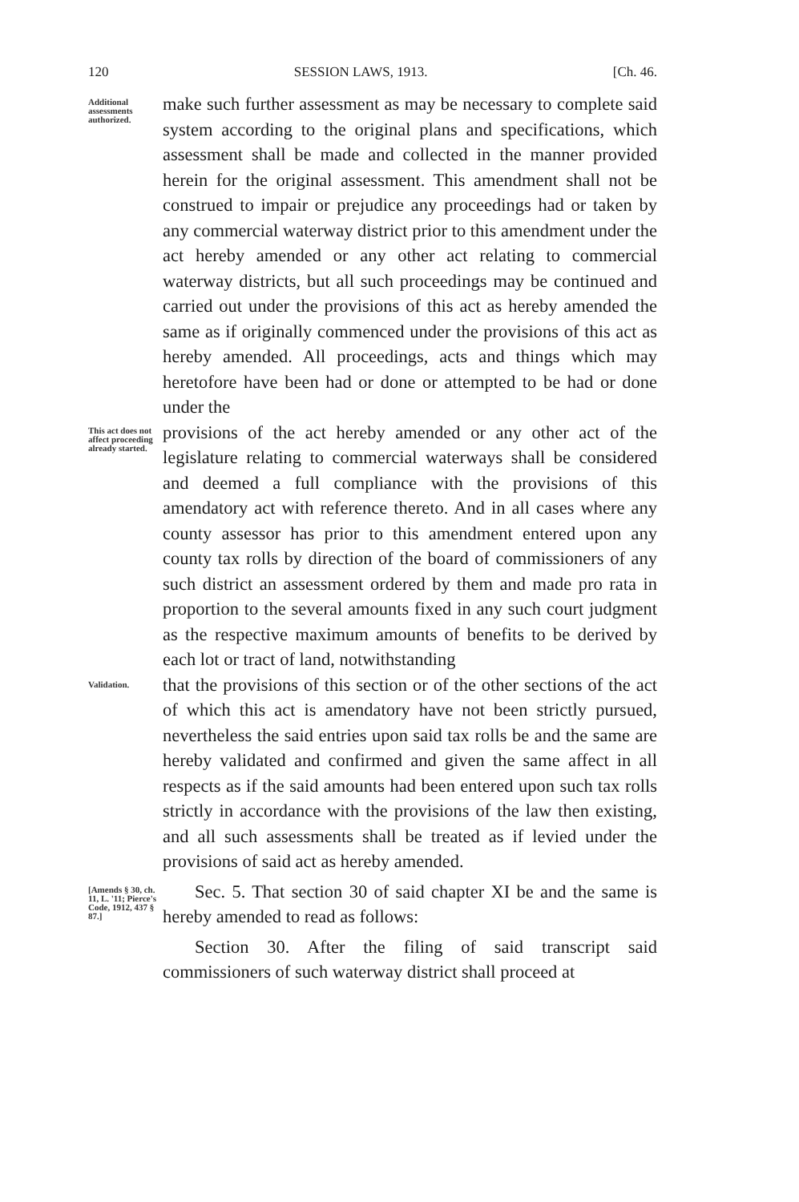120 SESSION LAWS, 1913. [Ch. 46.
Additional assessments authorized.
make such further assessment as may be necessary to complete said system according to the original plans and specifications, which assessment shall be made and collected in the manner provided herein for the original assessment. This amendment shall not be construed to impair or prejudice any proceedings had or taken by any commercial waterway district prior to this amendment under the act hereby amended or any other act relating to commercial waterway districts, but all such proceedings may be continued and carried out under the provisions of this act as hereby amended the same as if originally commenced under the provisions of this act as hereby amended. All proceedings, acts and things which may heretofore have been had or done or attempted to be had or done under the
This act does not affect proceeding already started.
provisions of the act hereby amended or any other act of the legislature relating to commercial waterways shall be considered and deemed a full compliance with the provisions of this amendatory act with reference thereto. And in all cases where any county assessor has prior to this amendment entered upon any county tax rolls by direction of the board of commissioners of any such district an assessment ordered by them and made pro rata in proportion to the several amounts fixed in any such court judgment as the respective maximum amounts of benefits to be derived by each lot or tract of land, notwithstanding
Validation.
that the provisions of this section or of the other sections of the act of which this act is amendatory have not been strictly pursued, nevertheless the said entries upon said tax rolls be and the same are hereby validated and confirmed and given the same affect in all respects as if the said amounts had been entered upon such tax rolls strictly in accordance with the provisions of the law then existing, and all such assessments shall be treated as if levied under the provisions of said act as hereby amended.
[Amends § 30, ch. 11, L. '11; Pierce's Code, 1912, 437 § 87.]
Sec. 5. That section 30 of said chapter XI be and the same is hereby amended to read as follows:
Section 30. After the filing of said transcript said commissioners of such waterway district shall proceed at